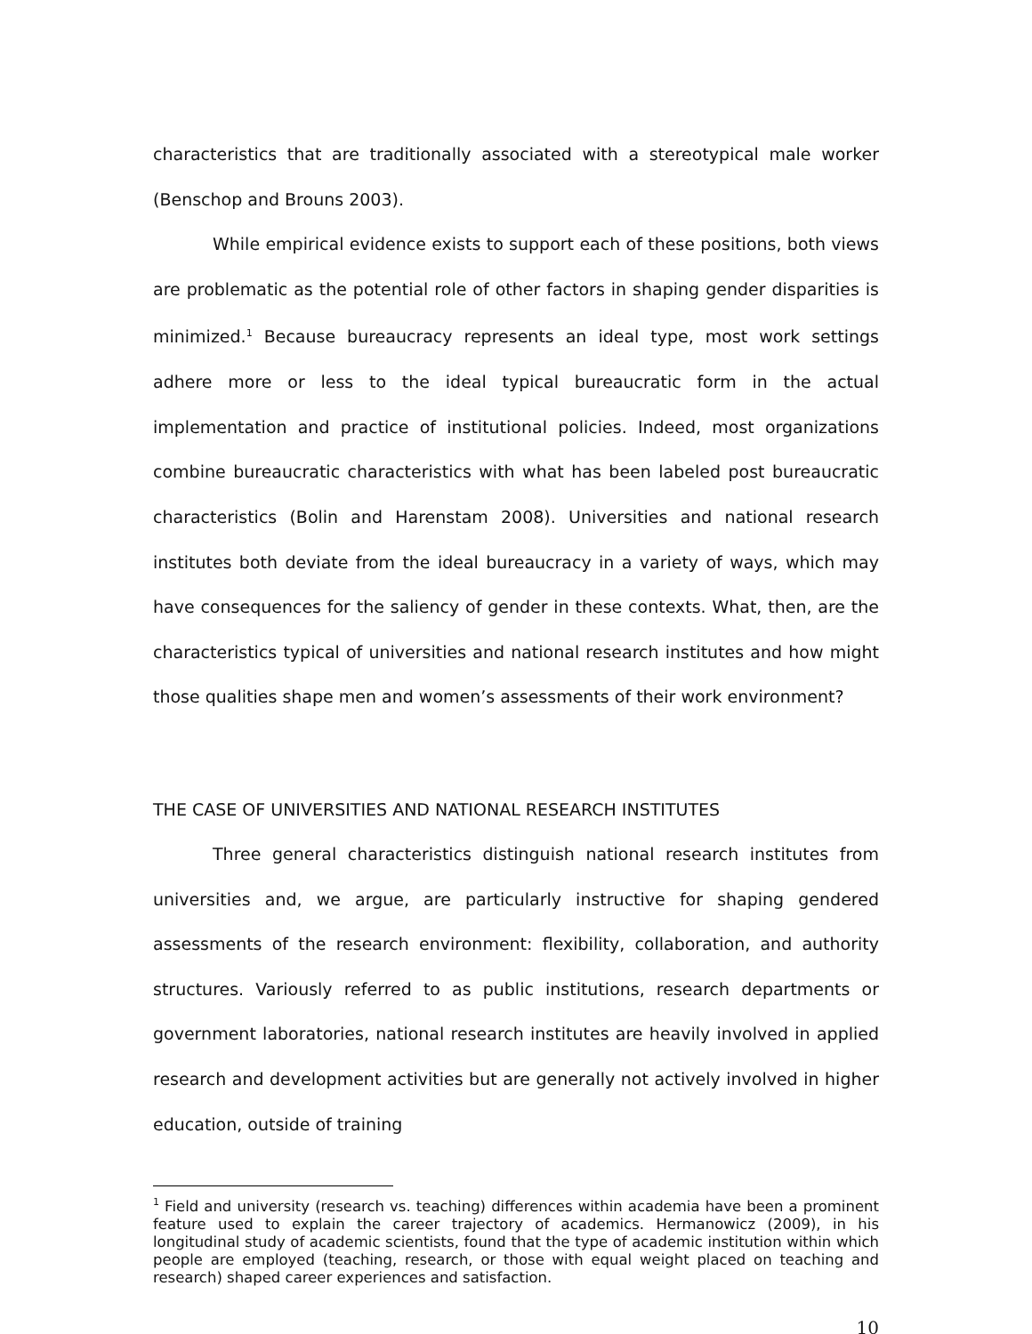characteristics that are traditionally associated with a stereotypical male worker (Benschop and Brouns 2003).
While empirical evidence exists to support each of these positions, both views are problematic as the potential role of other factors in shaping gender disparities is minimized.<sup>1</sup> Because bureaucracy represents an ideal type, most work settings adhere more or less to the ideal typical bureaucratic form in the actual implementation and practice of institutional policies. Indeed, most organizations combine bureaucratic characteristics with what has been labeled post bureaucratic characteristics (Bolin and Harenstam 2008). Universities and national research institutes both deviate from the ideal bureaucracy in a variety of ways, which may have consequences for the saliency of gender in these contexts. What, then, are the characteristics typical of universities and national research institutes and how might those qualities shape men and women’s assessments of their work environment?
THE CASE OF UNIVERSITIES AND NATIONAL RESEARCH INSTITUTES
Three general characteristics distinguish national research institutes from universities and, we argue, are particularly instructive for shaping gendered assessments of the research environment: flexibility, collaboration, and authority structures. Variously referred to as public institutions, research departments or government laboratories, national research institutes are heavily involved in applied research and development activities but are generally not actively involved in higher education, outside of training
<sup>1</sup> Field and university (research vs. teaching) differences within academia have been a prominent feature used to explain the career trajectory of academics. Hermanowicz (2009), in his longitudinal study of academic scientists, found that the type of academic institution within which people are employed (teaching, research, or those with equal weight placed on teaching and research) shaped career experiences and satisfaction.
10